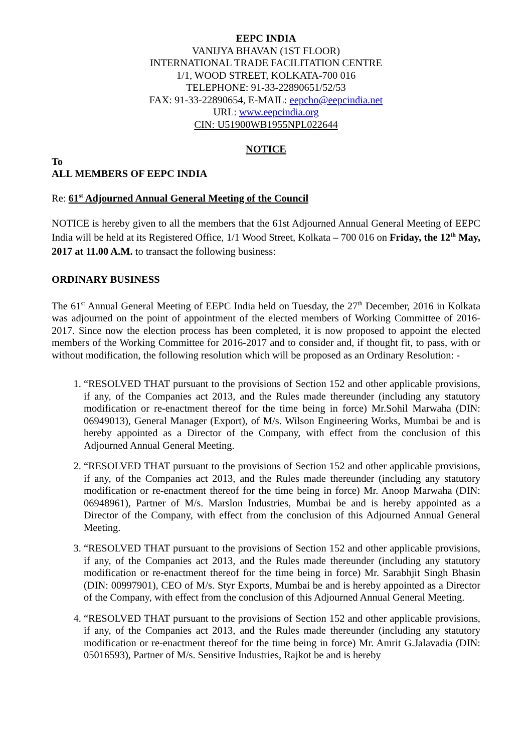EEPC INDIA
VANIJYA BHAVAN (1ST FLOOR)
INTERNATIONAL TRADE FACILITATION CENTRE
1/1, WOOD STREET, KOLKATA-700 016
TELEPHONE: 91-33-22890651/52/53
FAX: 91-33-22890654, E-MAIL: eepcho@eepcindia.net
URL: www.eepcindia.org
CIN: U51900WB1955NPL022644
NOTICE
To
ALL MEMBERS OF EEPC INDIA
Re: 61<sup>st</sup> Adjourned Annual General Meeting of the Council
NOTICE is hereby given to all the members that the 61st Adjourned Annual General Meeting of EEPC India will be held at its Registered Office, 1/1 Wood Street, Kolkata – 700 016 on Friday, the 12<sup>th</sup> May, 2017 at 11.00 A.M. to transact the following business:
ORDINARY BUSINESS
The 61<sup>st</sup> Annual General Meeting of EEPC India held on Tuesday, the 27<sup>th</sup> December, 2016 in Kolkata was adjourned on the point of appointment of the elected members of Working Committee of 2016-2017. Since now the election process has been completed, it is now proposed to appoint the elected members of the Working Committee for 2016-2017 and to consider and, if thought fit, to pass, with or without modification, the following resolution which will be proposed as an Ordinary Resolution: -
1. “RESOLVED THAT pursuant to the provisions of Section 152 and other applicable provisions, if any, of the Companies act 2013, and the Rules made thereunder (including any statutory modification or re-enactment thereof for the time being in force) Mr.Sohil Marwaha (DIN: 06949013), General Manager (Export), of M/s. Wilson Engineering Works, Mumbai be and is hereby appointed as a Director of the Company, with effect from the conclusion of this Adjourned Annual General Meeting.
2. “RESOLVED THAT pursuant to the provisions of Section 152 and other applicable provisions, if any, of the Companies act 2013, and the Rules made thereunder (including any statutory modification or re-enactment thereof for the time being in force) Mr. Anoop Marwaha (DIN: 06948961), Partner of M/s. Marslon Industries, Mumbai be and is hereby appointed as a Director of the Company, with effect from the conclusion of this Adjourned Annual General Meeting.
3. “RESOLVED THAT pursuant to the provisions of Section 152 and other applicable provisions, if any, of the Companies act 2013, and the Rules made thereunder (including any statutory modification or re-enactment thereof for the time being in force) Mr. Sarabhjit Singh Bhasin (DIN: 00997901), CEO of M/s. Styr Exports, Mumbai be and is hereby appointed as a Director of the Company, with effect from the conclusion of this Adjourned Annual General Meeting.
4. “RESOLVED THAT pursuant to the provisions of Section 152 and other applicable provisions, if any, of the Companies act 2013, and the Rules made thereunder (including any statutory modification or re-enactment thereof for the time being in force) Mr. Amrit G.Jalavadia (DIN: 05016593), Partner of M/s. Sensitive Industries, Rajkot be and is hereby